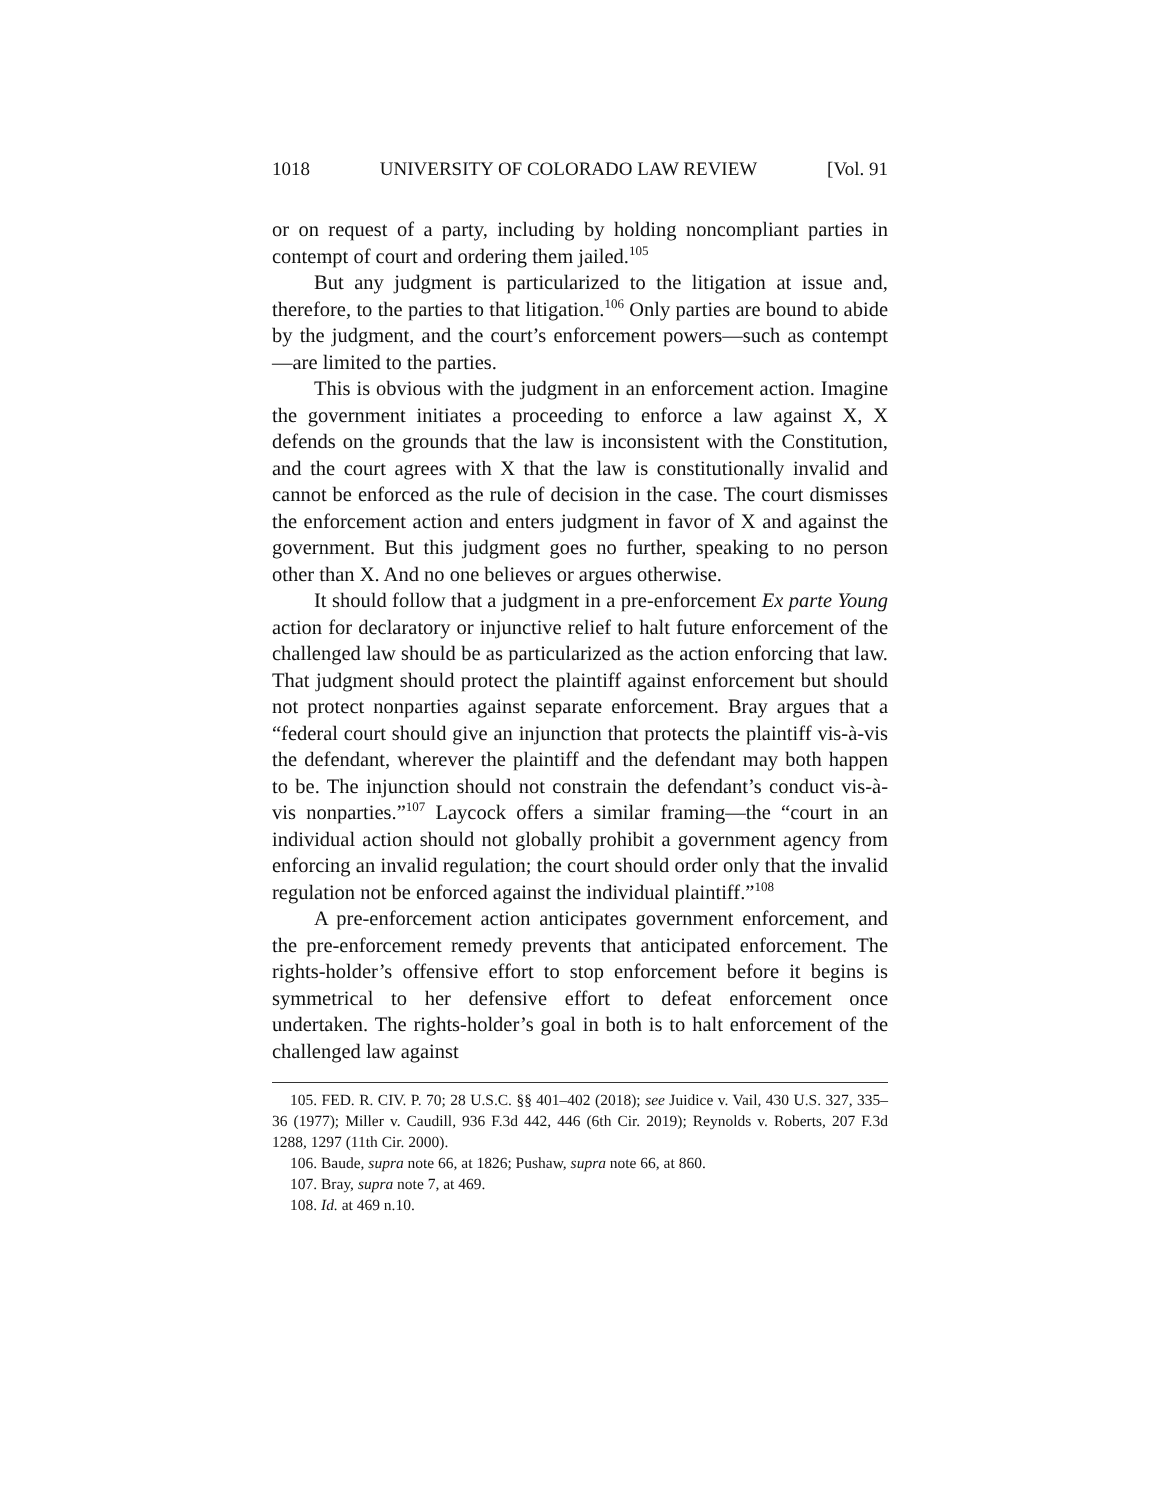1018 UNIVERSITY OF COLORADO LAW REVIEW [Vol. 91
or on request of a party, including by holding noncompliant parties in contempt of court and ordering them jailed.<sup>105</sup>
But any judgment is particularized to the litigation at issue and, therefore, to the parties to that litigation.<sup>106</sup> Only parties are bound to abide by the judgment, and the court’s enforcement powers—such as contempt—are limited to the parties.
This is obvious with the judgment in an enforcement action. Imagine the government initiates a proceeding to enforce a law against X, X defends on the grounds that the law is inconsistent with the Constitution, and the court agrees with X that the law is constitutionally invalid and cannot be enforced as the rule of decision in the case. The court dismisses the enforcement action and enters judgment in favor of X and against the government. But this judgment goes no further, speaking to no person other than X. And no one believes or argues otherwise.
It should follow that a judgment in a pre-enforcement Ex parte Young action for declaratory or injunctive relief to halt future enforcement of the challenged law should be as particularized as the action enforcing that law. That judgment should protect the plaintiff against enforcement but should not protect nonparties against separate enforcement. Bray argues that a “federal court should give an injunction that protects the plaintiff vis-à-vis the defendant, wherever the plaintiff and the defendant may both happen to be. The injunction should not constrain the defendant’s conduct vis-à-vis nonparties.”<sup>107</sup> Laycock offers a similar framing—the “court in an individual action should not globally prohibit a government agency from enforcing an invalid regulation; the court should order only that the invalid regulation not be enforced against the individual plaintiff.”<sup>108</sup>
A pre-enforcement action anticipates government enforcement, and the pre-enforcement remedy prevents that anticipated enforcement. The rights-holder’s offensive effort to stop enforcement before it begins is symmetrical to her defensive effort to defeat enforcement once undertaken. The rights-holder’s goal in both is to halt enforcement of the challenged law against
105. FED. R. CIV. P. 70; 28 U.S.C. §§ 401–402 (2018); see Juidice v. Vail, 430 U.S. 327, 335–36 (1977); Miller v. Caudill, 936 F.3d 442, 446 (6th Cir. 2019); Reynolds v. Roberts, 207 F.3d 1288, 1297 (11th Cir. 2000).
106. Baude, supra note 66, at 1826; Pushaw, supra note 66, at 860.
107. Bray, supra note 7, at 469.
108. Id. at 469 n.10.